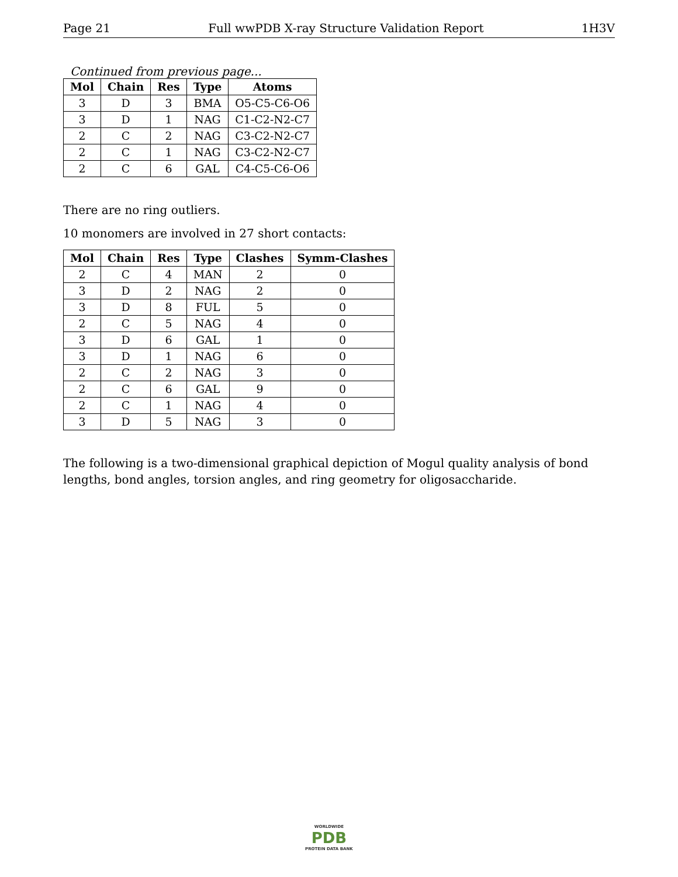Page 21 Full wwPDB X-ray Structure Validation Report 1H3V
Continued from previous page...
| Mol | Chain | Res | Type | Atoms |
| --- | --- | --- | --- | --- |
| 3 | D | 3 | BMA | O5-C5-C6-O6 |
| 3 | D | 1 | NAG | C1-C2-N2-C7 |
| 2 | C | 2 | NAG | C3-C2-N2-C7 |
| 2 | C | 1 | NAG | C3-C2-N2-C7 |
| 2 | C | 6 | GAL | C4-C5-C6-O6 |
There are no ring outliers.
10 monomers are involved in 27 short contacts:
| Mol | Chain | Res | Type | Clashes | Symm-Clashes |
| --- | --- | --- | --- | --- | --- |
| 2 | C | 4 | MAN | 2 | 0 |
| 3 | D | 2 | NAG | 2 | 0 |
| 3 | D | 8 | FUL | 5 | 0 |
| 2 | C | 5 | NAG | 4 | 0 |
| 3 | D | 6 | GAL | 1 | 0 |
| 3 | D | 1 | NAG | 6 | 0 |
| 2 | C | 2 | NAG | 3 | 0 |
| 2 | C | 6 | GAL | 9 | 0 |
| 2 | C | 1 | NAG | 4 | 0 |
| 3 | D | 5 | NAG | 3 | 0 |
The following is a two-dimensional graphical depiction of Mogul quality analysis of bond lengths, bond angles, torsion angles, and ring geometry for oligosaccharide.
WORLDWIDE
PDB
PROTEIN DATA BANK